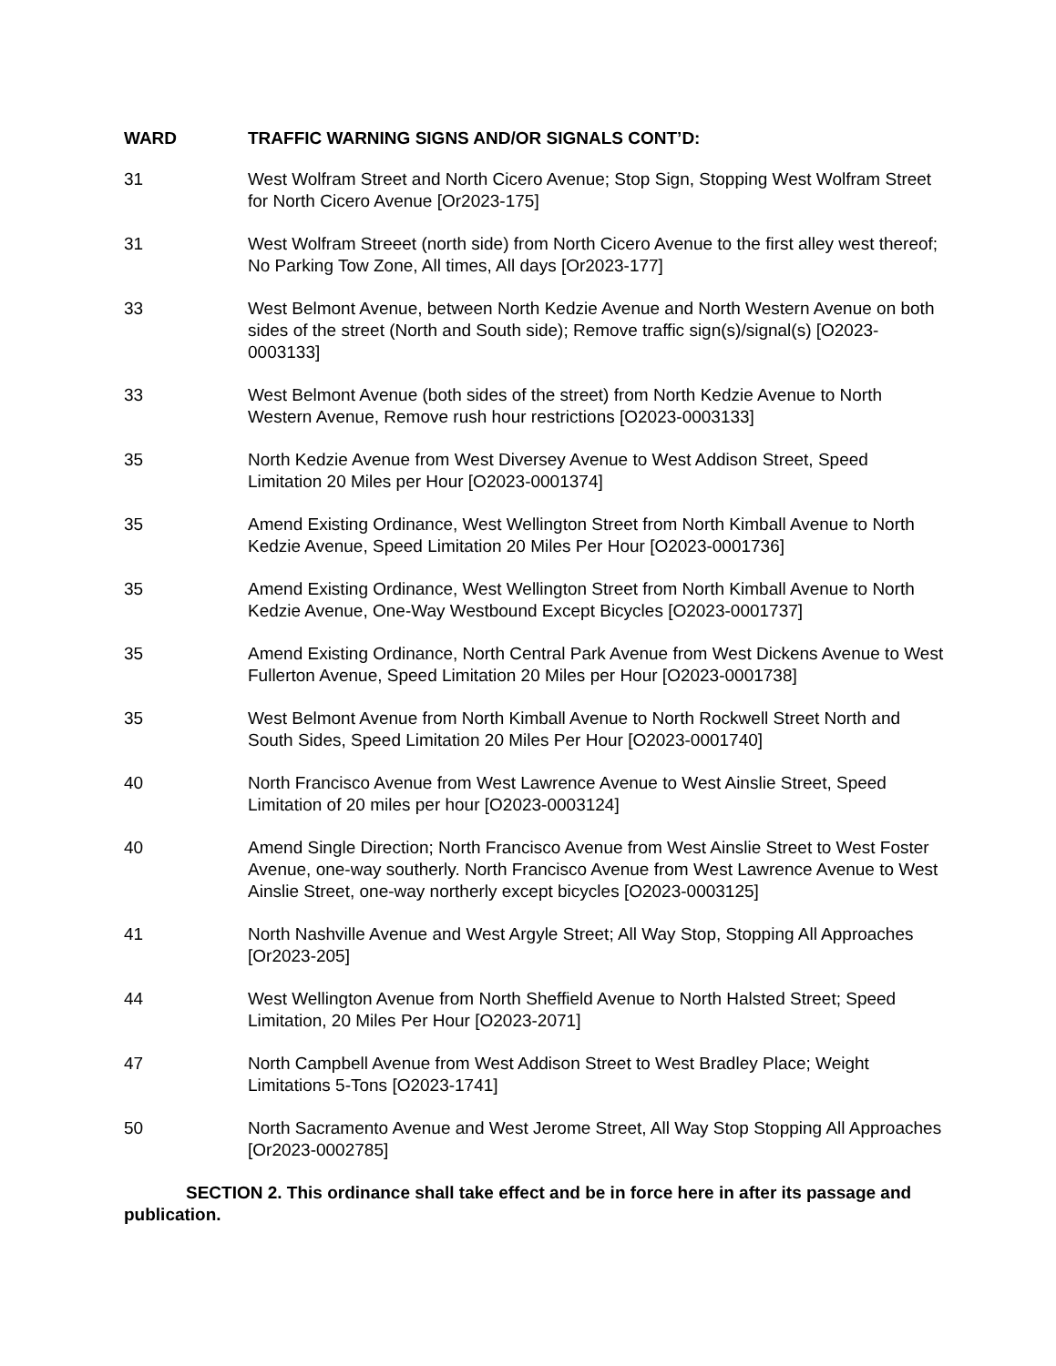WARD TRAFFIC WARNING SIGNS AND/OR SIGNALS CONT’D:
31 West Wolfram Street and North Cicero Avenue; Stop Sign, Stopping West Wolfram Street for North Cicero Avenue [Or2023-175]
31 West Wolfram Streeet (north side) from North Cicero Avenue to the first alley west thereof; No Parking Tow Zone, All times, All days [Or2023-177]
33 West Belmont Avenue, between North Kedzie Avenue and North Western Avenue on both sides of the street (North and South side); Remove traffic sign(s)/signal(s) [O2023-0003133]
33 West Belmont Avenue (both sides of the street) from North Kedzie Avenue to North Western Avenue, Remove rush hour restrictions [O2023-0003133]
35 North Kedzie Avenue from West Diversey Avenue to West Addison Street, Speed Limitation 20 Miles per Hour [O2023-0001374]
35 Amend Existing Ordinance, West Wellington Street from North Kimball Avenue to North Kedzie Avenue, Speed Limitation 20 Miles Per Hour [O2023-0001736]
35 Amend Existing Ordinance, West Wellington Street from North Kimball Avenue to North Kedzie Avenue, One-Way Westbound Except Bicycles [O2023-0001737]
35 Amend Existing Ordinance, North Central Park Avenue from West Dickens Avenue to West Fullerton Avenue, Speed Limitation 20 Miles per Hour [O2023-0001738]
35 West Belmont Avenue from North Kimball Avenue to North Rockwell Street North and South Sides, Speed Limitation 20 Miles Per Hour [O2023-0001740]
40 North Francisco Avenue from West Lawrence Avenue to West Ainslie Street, Speed Limitation of 20 miles per hour [O2023-0003124]
40 Amend Single Direction; North Francisco Avenue from West Ainslie Street to West Foster Avenue, one-way southerly. North Francisco Avenue from West Lawrence Avenue to West Ainslie Street, one-way northerly except bicycles [O2023-0003125]
41 North Nashville Avenue and West Argyle Street; All Way Stop, Stopping All Approaches [Or2023-205]
44 West Wellington Avenue from North Sheffield Avenue to North Halsted Street; Speed Limitation, 20 Miles Per Hour [O2023-2071]
47 North Campbell Avenue from West Addison Street to West Bradley Place; Weight Limitations 5-Tons [O2023-1741]
50 North Sacramento Avenue and West Jerome Street, All Way Stop Stopping All Approaches [Or2023-0002785]
SECTION 2. This ordinance shall take effect and be in force here in after its passage and publication.